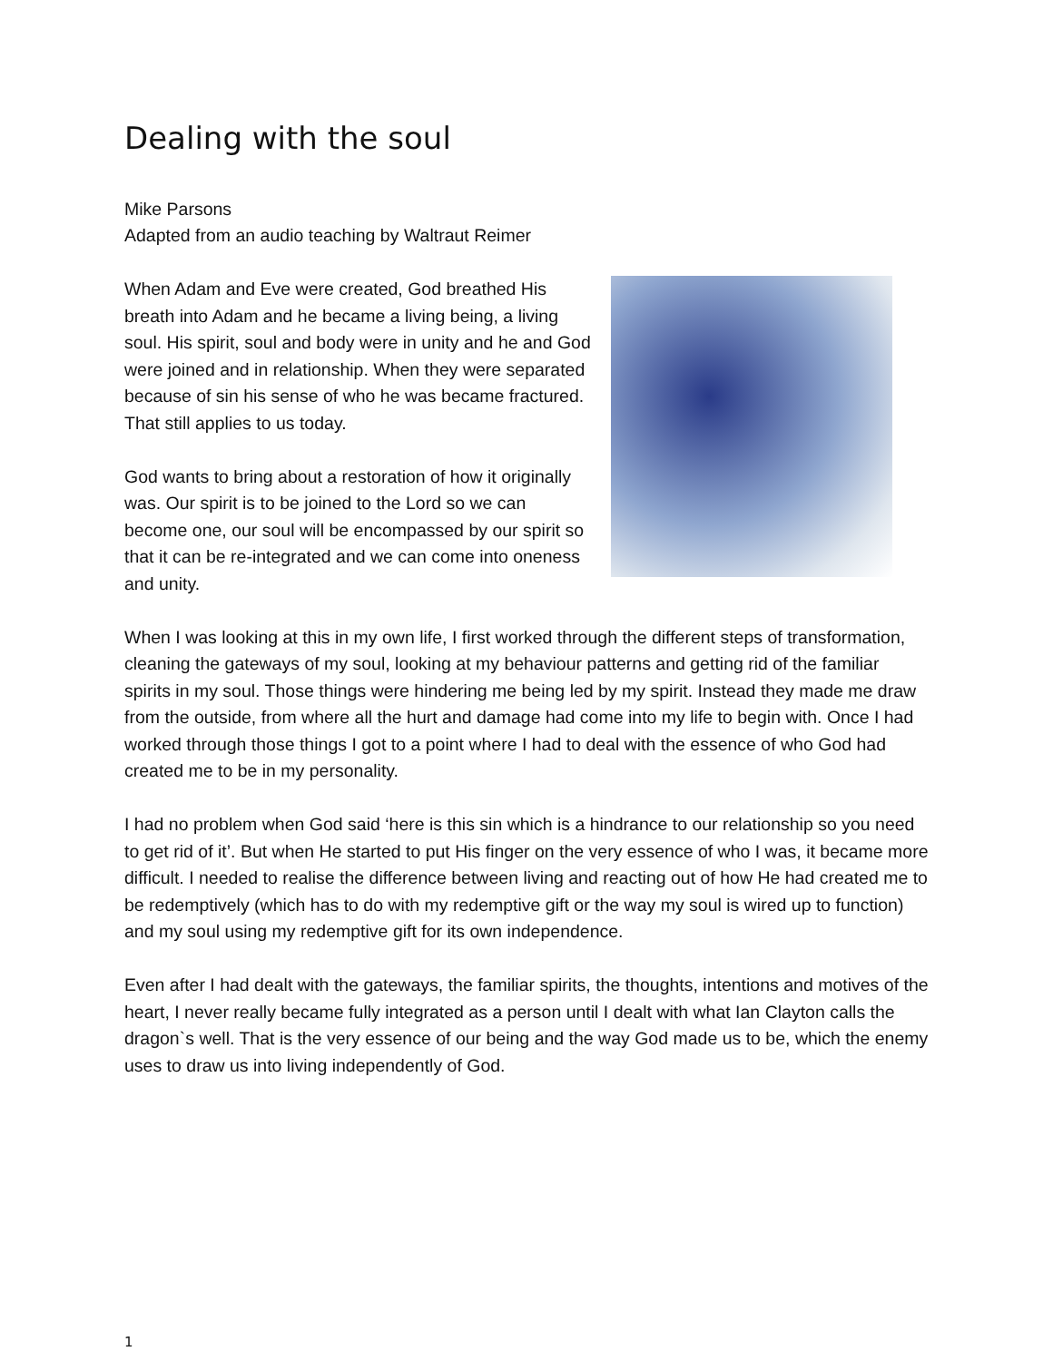Dealing with the soul
Mike Parsons
Adapted from an audio teaching by Waltraut Reimer
When Adam and Eve were created, God breathed His breath into Adam and he became a living being, a living soul. His spirit, soul and body were in unity and he and God were joined and in relationship. When they were separated because of sin his sense of who he was became fractured. That still applies to us today.
God wants to bring about a restoration of how it originally was. Our spirit is to be joined to the Lord so we can become one, our soul will be encompassed by our spirit so that it can be re-integrated and we can come into oneness and unity.
When I was looking at this in my own life, I first worked through the different steps of transformation, cleaning the gateways of my soul, looking at my behaviour patterns and getting rid of the familiar spirits in my soul. Those things were hindering me being led by my spirit. Instead they made me draw from the outside, from where all the hurt and damage had come into my life to begin with. Once I had worked through those things I got to a point where I had to deal with the essence of who God had created me to be in my personality.
I had no problem when God said ‘here is this sin which is a hindrance to our relationship so you need to get rid of it’. But when He started to put His finger on the very essence of who I was, it became more difficult. I needed to realise the difference between living and reacting out of how He had created me to be redemptively (which has to do with my redemptive gift or the way my soul is wired up to function) and my soul using my redemptive gift for its own independence.
Even after I had dealt with the gateways, the familiar spirits, the thoughts, intentions and motives of the heart, I never really became fully integrated as a person until I dealt with what Ian Clayton calls the dragon`s well. That is the very essence of our being and the way God made us to be, which the enemy uses to draw us into living independently of God.
1